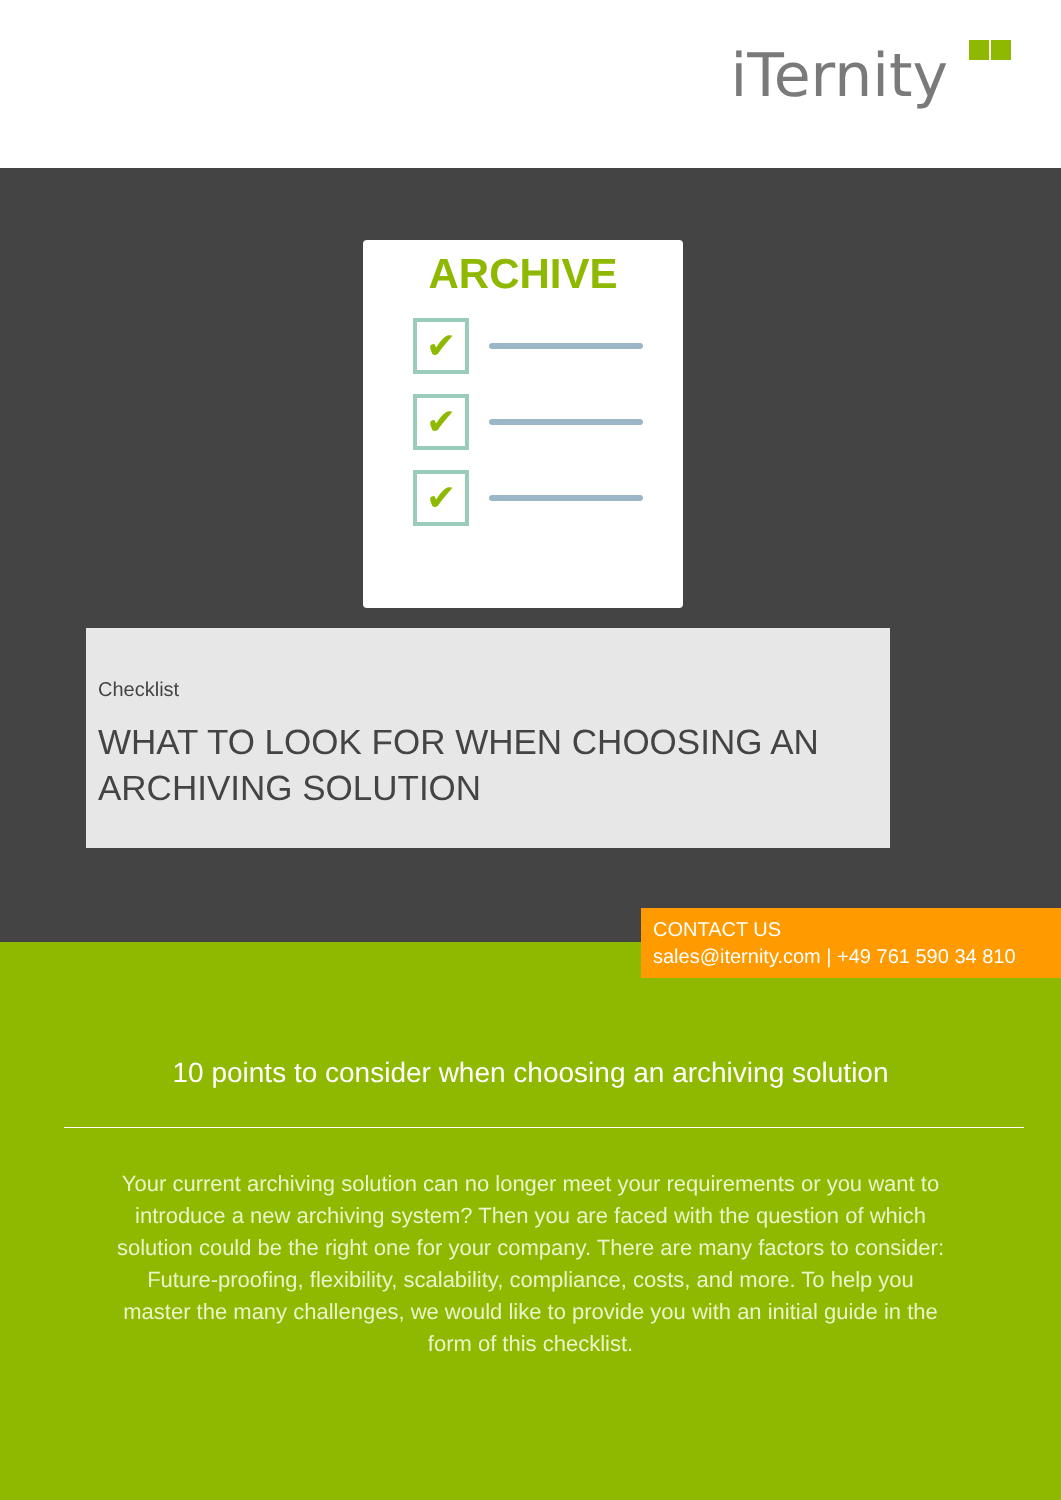iTernity
ARCHIVE
✔
✔
✔
Checklist
WHAT TO LOOK FOR WHEN CHOOSING AN ARCHIVING SOLUTION
CONTACT US
sales@iternity.com | +49 761 590 34 810
10 points to consider when choosing an archiving solution
Your current archiving solution can no longer meet your requirements or you want to introduce a new archiving system? Then you are faced with the question of which solution could be the right one for your company. There are many factors to consider: Future-proofing, flexibility, scalability, compliance, costs, and more. To help you master the many challenges, we would like to provide you with an initial guide in the form of this checklist.